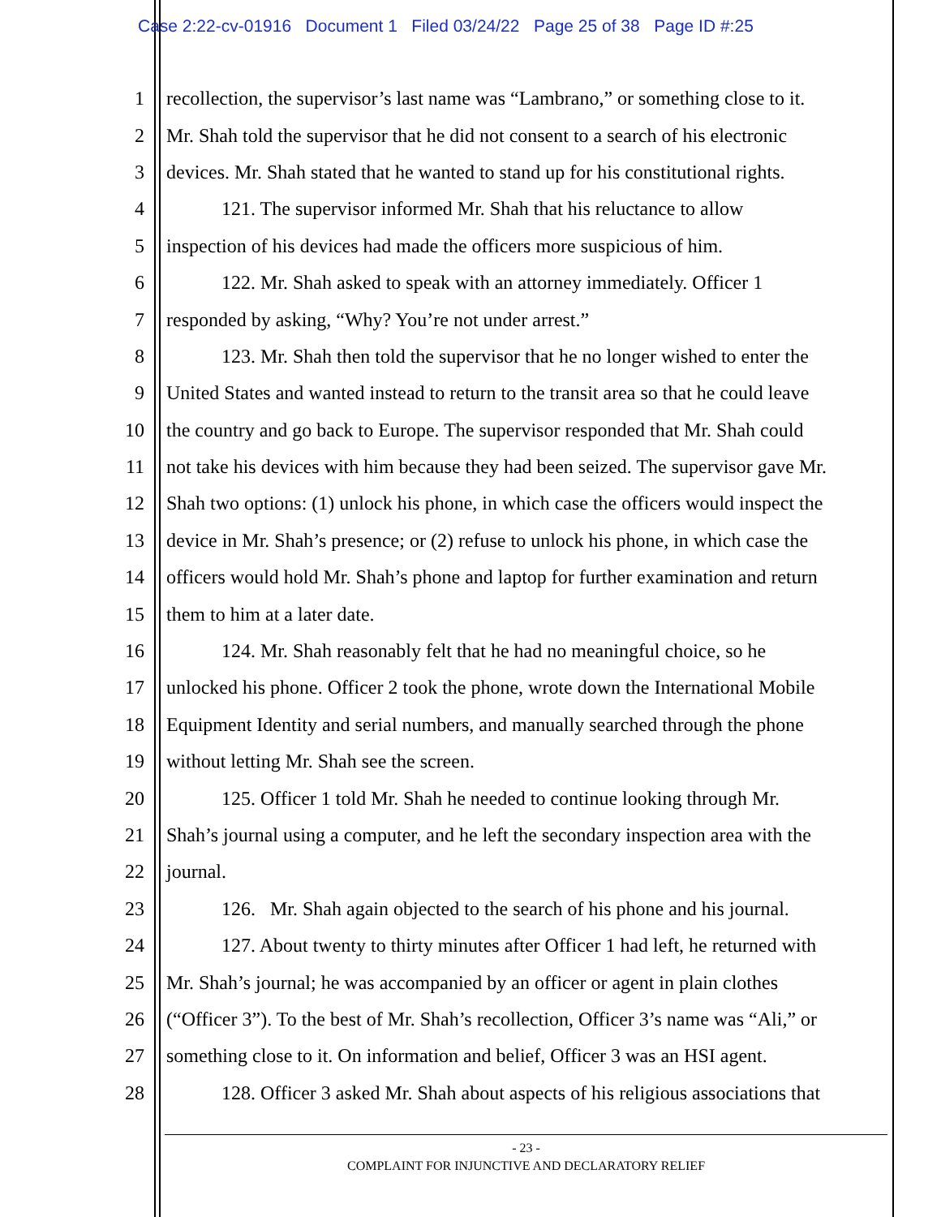Case 2:22-cv-01916 Document 1 Filed 03/24/22 Page 25 of 38 Page ID #:25
1 recollection, the supervisor’s last name was “Lambrano,” or something close to it.
2 Mr. Shah told the supervisor that he did not consent to a search of his electronic
3 devices. Mr. Shah stated that he wanted to stand up for his constitutional rights.
4 121. The supervisor informed Mr. Shah that his reluctance to allow
5 inspection of his devices had made the officers more suspicious of him.
6 122. Mr. Shah asked to speak with an attorney immediately. Officer 1
7 responded by asking, “Why? You’re not under arrest.”
8 123. Mr. Shah then told the supervisor that he no longer wished to enter the
9 United States and wanted instead to return to the transit area so that he could leave
10 the country and go back to Europe. The supervisor responded that Mr. Shah could
11 not take his devices with him because they had been seized. The supervisor gave Mr.
12 Shah two options: (1) unlock his phone, in which case the officers would inspect the
13 device in Mr. Shah’s presence; or (2) refuse to unlock his phone, in which case the
14 officers would hold Mr. Shah’s phone and laptop for further examination and return
15 them to him at a later date.
16 124. Mr. Shah reasonably felt that he had no meaningful choice, so he
17 unlocked his phone. Officer 2 took the phone, wrote down the International Mobile
18 Equipment Identity and serial numbers, and manually searched through the phone
19 without letting Mr. Shah see the screen.
20 125. Officer 1 told Mr. Shah he needed to continue looking through Mr.
21 Shah’s journal using a computer, and he left the secondary inspection area with the
22 journal.
23 126. Mr. Shah again objected to the search of his phone and his journal.
24 127. About twenty to thirty minutes after Officer 1 had left, he returned with
25 Mr. Shah’s journal; he was accompanied by an officer or agent in plain clothes
26 (“Officer 3”). To the best of Mr. Shah’s recollection, Officer 3’s name was “Ali,” or
27 something close to it. On information and belief, Officer 3 was an HSI agent.
28 128. Officer 3 asked Mr. Shah about aspects of his religious associations that
- 23 -
COMPLAINT FOR INJUNCTIVE AND DECLARATORY RELIEF